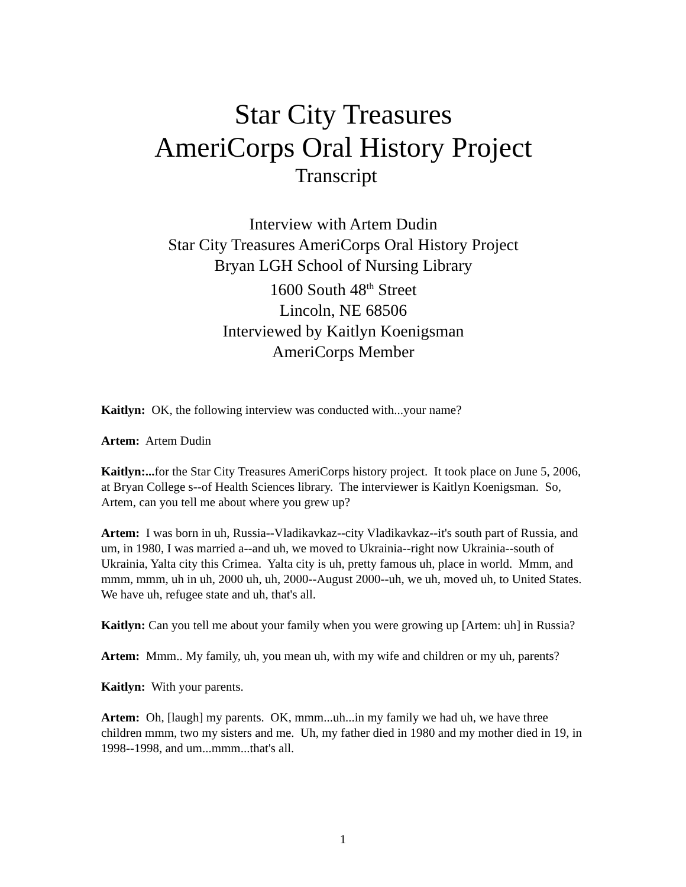Star City Treasures
AmeriCorps Oral History Project
Transcript
Interview with Artem Dudin
Star City Treasures AmeriCorps Oral History Project
Bryan LGH School of Nursing Library
1600 South 48<sup>th</sup> Street
Lincoln, NE 68506
Interviewed by Kaitlyn Koenigsman
AmeriCorps Member
Kaitlyn: OK, the following interview was conducted with...your name?
Artem: Artem Dudin
Kaitlyn:... for the Star City Treasures AmeriCorps history project. It took place on June 5, 2006, at Bryan College s--of Health Sciences library. The interviewer is Kaitlyn Koenigsman. So, Artem, can you tell me about where you grew up?
Artem: I was born in uh, Russia--Vladikavkaz--city Vladikavkaz--it's south part of Russia, and um, in 1980, I was married a--and uh, we moved to Ukrainia--right now Ukrainia--south of Ukrainia, Yalta city this Crimea. Yalta city is uh, pretty famous uh, place in world. Mmm, and mmm, mmm, uh in uh, 2000 uh, uh, 2000--August 2000--uh, we uh, moved uh, to United States. We have uh, refugee state and uh, that's all.
Kaitlyn: Can you tell me about your family when you were growing up [Artem: uh] in Russia?
Artem: Mmm.. My family, uh, you mean uh, with my wife and children or my uh, parents?
Kaitlyn: With your parents.
Artem: Oh, [laugh] my parents. OK, mmm...uh...in my family we had uh, we have three children mmm, two my sisters and me. Uh, my father died in 1980 and my mother died in 19, in 1998--1998, and um...mmm...that's all.
1